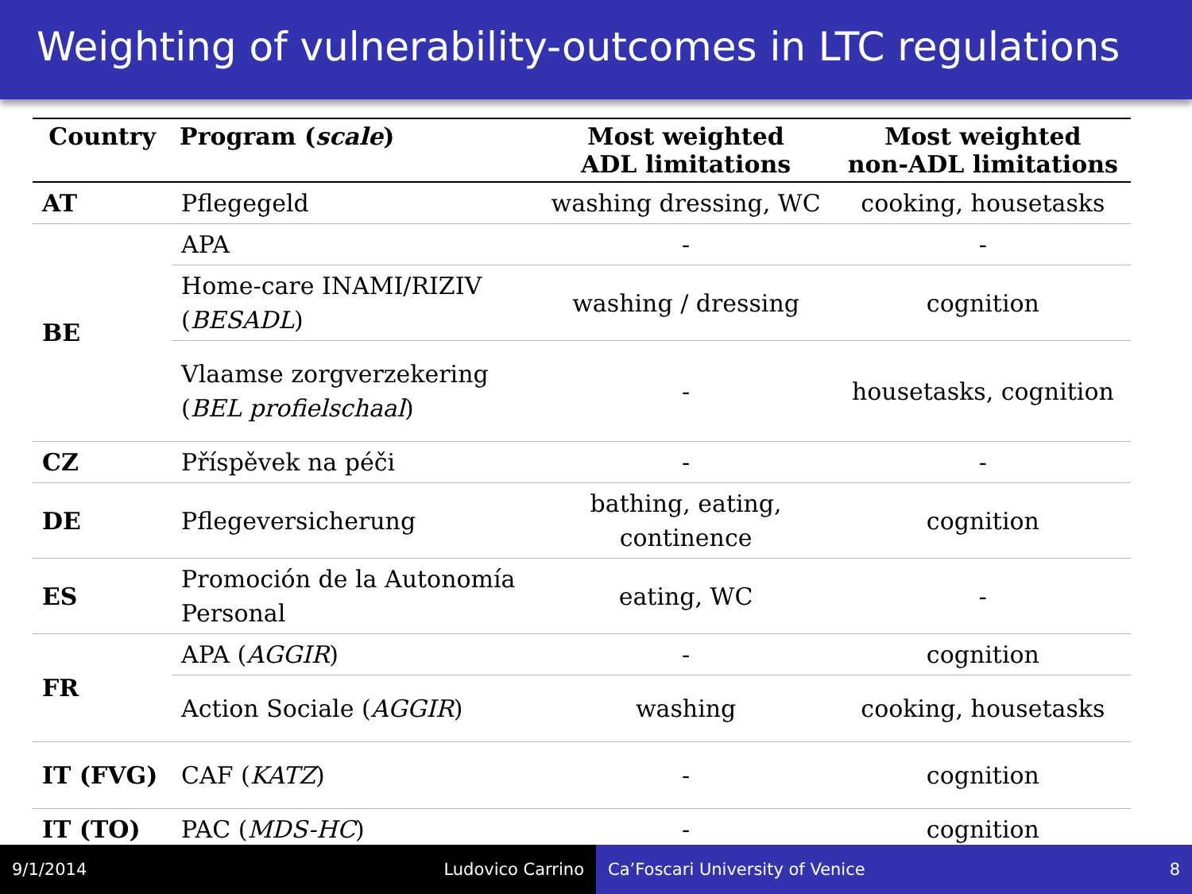Weighting of vulnerability-outcomes in LTC regulations
| Country | Program ( scale ) | Most weighted ADL limitations | Most weighted non-ADL limitations |
| --- | --- | --- | --- |
| AT | Pflegegeld | washing dressing, WC | cooking, housetasks |
| BE | APA | - | - |
| | Home-care INAMI/RIZIV ( BESADL ) | washing / dressing | cognition |
| | Vlaamse zorgverzekering ( BEL profielschaal ) | - | housetasks, cognition |
| CZ | Příspěvek na péči | - | - |
| DE | Pflegeversicherung | bathing, eating, continence | cognition |
| ES | Promoción de la Autonomía Personal | eating, WC | - |
| FR | APA ( AGGIR ) | - | cognition |
| | Action Sociale ( AGGIR ) | washing | cooking, housetasks |
| IT (FVG) | CAF ( KATZ ) | - | cognition |
| IT (TO) | PAC ( MDS-HC ) | - | cognition |
9/1/2014 Ludovico Carrino Ca’Foscari University of Venice 8